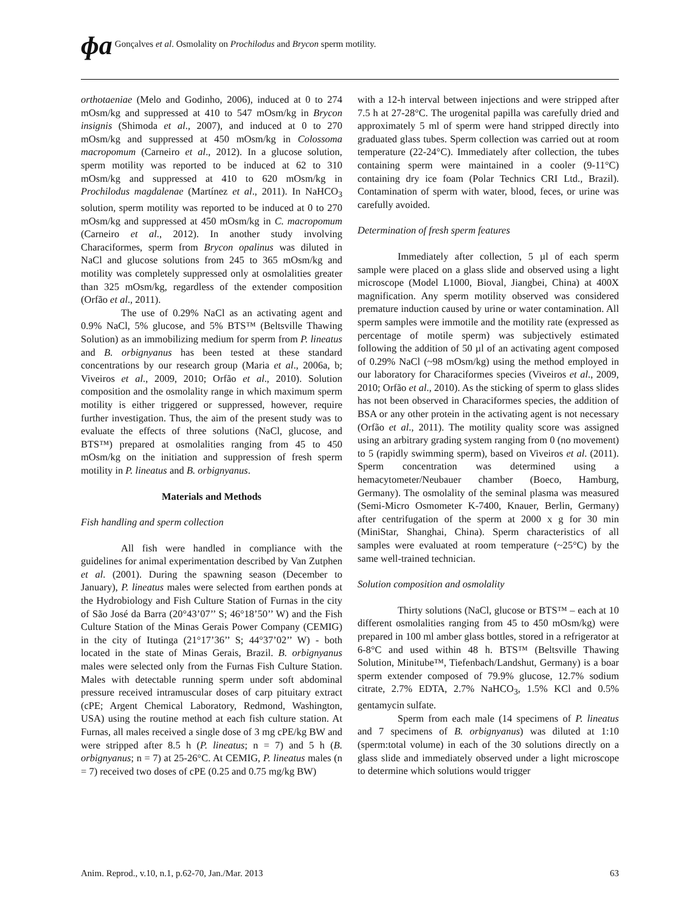ɸɑ Gonçalves et al. Osmolality on Prochilodus and Brycon sperm motility.
orthotaeniae (Melo and Godinho, 2006), induced at 0 to 274 mOsm/kg and suppressed at 410 to 547 mOsm/kg in Brycon insignis (Shimoda et al., 2007), and induced at 0 to 270 mOsm/kg and suppressed at 450 mOsm/kg in Colossoma macropomum (Carneiro et al., 2012). In a glucose solution, sperm motility was reported to be induced at 62 to 310 mOsm/kg and suppressed at 410 to 620 mOsm/kg in Prochilodus magdalenae (Martínez et al., 2011). In NaHCO<sub>3</sub> solution, sperm motility was reported to be induced at 0 to 270 mOsm/kg and suppressed at 450 mOsm/kg in C. macropomum (Carneiro et al., 2012). In another study involving Characiformes, sperm from Brycon opalinus was diluted in NaCl and glucose solutions from 245 to 365 mOsm/kg and motility was completely suppressed only at osmolalities greater than 325 mOsm/kg, regardless of the extender composition (Orfão et al., 2011).
The use of 0.29% NaCl as an activating agent and 0.9% NaCl, 5% glucose, and 5% BTS™ (Beltsville Thawing Solution) as an immobilizing medium for sperm from P. lineatus and B. orbignyanus has been tested at these standard concentrations by our research group (Maria et al., 2006a, b; Viveiros et al., 2009, 2010; Orfão et al., 2010). Solution composition and the osmolality range in which maximum sperm motility is either triggered or suppressed, however, require further investigation. Thus, the aim of the present study was to evaluate the effects of three solutions (NaCl, glucose, and BTS™) prepared at osmolalities ranging from 45 to 450 mOsm/kg on the initiation and suppression of fresh sperm motility in P. lineatus and B. orbignyanus.
Materials and Methods
Fish handling and sperm collection
All fish were handled in compliance with the guidelines for animal experimentation described by Van Zutphen et al. (2001). During the spawning season (December to January), P. lineatus males were selected from earthen ponds at the Hydrobiology and Fish Culture Station of Furnas in the city of São José da Barra (20°43’07’’ S; 46°18’50’’ W) and the Fish Culture Station of the Minas Gerais Power Company (CEMIG) in the city of Itutinga (21°17’36’’ S; 44°37’02’’ W) - both located in the state of Minas Gerais, Brazil. B. orbignyanus males were selected only from the Furnas Fish Culture Station. Males with detectable running sperm under soft abdominal pressure received intramuscular doses of carp pituitary extract (cPE; Argent Chemical Laboratory, Redmond, Washington, USA) using the routine method at each fish culture station. At Furnas, all males received a single dose of 3 mg cPE/kg BW and were stripped after 8.5 h (P. lineatus; n = 7) and 5 h (B. orbignyanus; n = 7) at 25-26°C. At CEMIG, P. lineatus males (n = 7) received two doses of cPE (0.25 and 0.75 mg/kg BW)
with a 12-h interval between injections and were stripped after 7.5 h at 27-28°C. The urogenital papilla was carefully dried and approximately 5 ml of sperm were hand stripped directly into graduated glass tubes. Sperm collection was carried out at room temperature (22-24°C). Immediately after collection, the tubes containing sperm were maintained in a cooler (9-11°C) containing dry ice foam (Polar Technics CRI Ltd., Brazil). Contamination of sperm with water, blood, feces, or urine was carefully avoided.
Determination of fresh sperm features
Immediately after collection, 5 µl of each sperm sample were placed on a glass slide and observed using a light microscope (Model L1000, Bioval, Jiangbei, China) at 400X magnification. Any sperm motility observed was considered premature induction caused by urine or water contamination. All sperm samples were immotile and the motility rate (expressed as percentage of motile sperm) was subjectively estimated following the addition of 50 µl of an activating agent composed of 0.29% NaCl (~98 mOsm/kg) using the method employed in our laboratory for Characiformes species (Viveiros et al., 2009, 2010; Orfão et al., 2010). As the sticking of sperm to glass slides has not been observed in Characiformes species, the addition of BSA or any other protein in the activating agent is not necessary (Orfão et al., 2011). The motility quality score was assigned using an arbitrary grading system ranging from 0 (no movement) to 5 (rapidly swimming sperm), based on Viveiros et al. (2011). Sperm concentration was determined using a hemacytometer/Neubauer chamber (Boeco, Hamburg, Germany). The osmolality of the seminal plasma was measured (Semi-Micro Osmometer K-7400, Knauer, Berlin, Germany) after centrifugation of the sperm at 2000 x g for 30 min (MiniStar, Shanghai, China). Sperm characteristics of all samples were evaluated at room temperature (~25°C) by the same well-trained technician.
Solution composition and osmolality
Thirty solutions (NaCl, glucose or BTS™ – each at 10 different osmolalities ranging from 45 to 450 mOsm/kg) were prepared in 100 ml amber glass bottles, stored in a refrigerator at 6-8°C and used within 48 h. BTS™ (Beltsville Thawing Solution, Minitube™, Tiefenbach/Landshut, Germany) is a boar sperm extender composed of 79.9% glucose, 12.7% sodium citrate, 2.7% EDTA, 2.7% NaHCO<sub>3</sub>, 1.5% KCl and 0.5% gentamycin sulfate.
Sperm from each male (14 specimens of P. lineatus and 7 specimens of B. orbignyanus) was diluted at 1:10 (sperm:total volume) in each of the 30 solutions directly on a glass slide and immediately observed under a light microscope to determine which solutions would trigger
Anim. Reprod., v.10, n.1, p.62-70, Jan./Mar. 2013 63